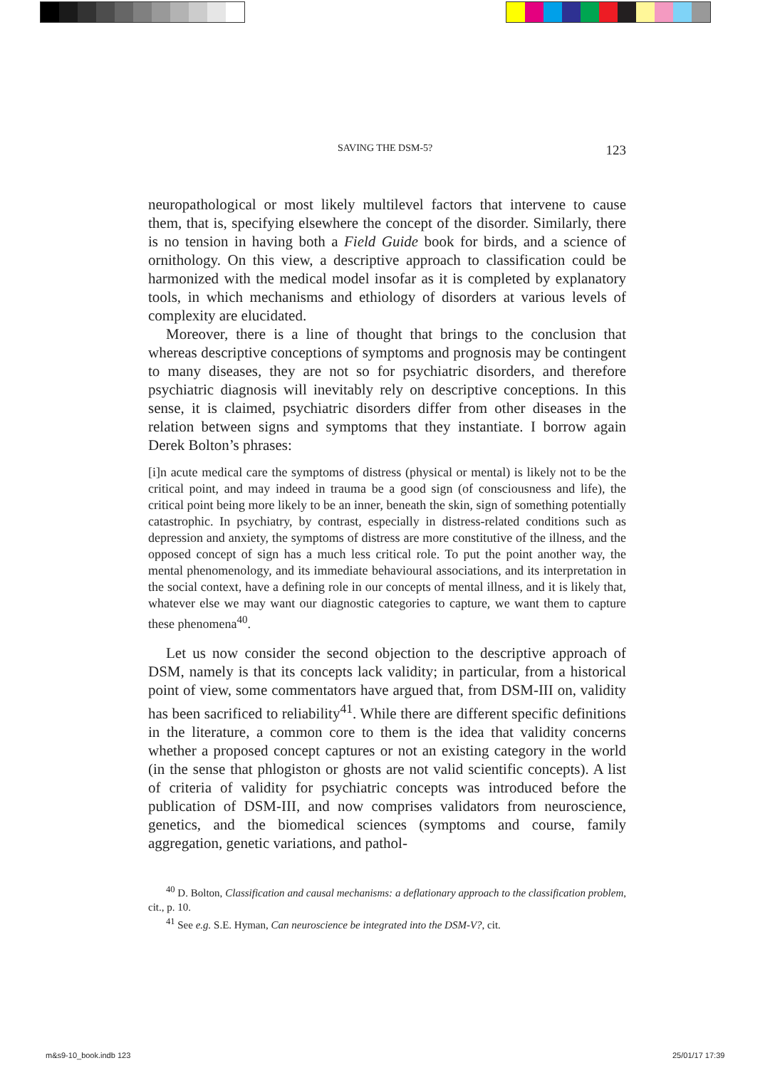SAVING THE DSM-5? 123
neuropathological or most likely multilevel factors that intervene to cause them, that is, specifying elsewhere the concept of the disorder. Similarly, there is no tension in having both a Field Guide book for birds, and a science of ornithology. On this view, a descriptive approach to classification could be harmonized with the medical model insofar as it is completed by explanatory tools, in which mechanisms and ethiology of disorders at various levels of complexity are elucidated.
Moreover, there is a line of thought that brings to the conclusion that whereas descriptive conceptions of symptoms and prognosis may be contingent to many diseases, they are not so for psychiatric disorders, and therefore psychiatric diagnosis will inevitably rely on descriptive conceptions. In this sense, it is claimed, psychiatric disorders differ from other diseases in the relation between signs and symptoms that they instantiate. I borrow again Derek Bolton’s phrases:
[i]n acute medical care the symptoms of distress (physical or mental) is likely not to be the critical point, and may indeed in trauma be a good sign (of consciousness and life), the critical point being more likely to be an inner, beneath the skin, sign of something potentially catastrophic. In psychiatry, by contrast, especially in distress-related conditions such as depression and anxiety, the symptoms of distress are more constitutive of the illness, and the opposed concept of sign has a much less critical role. To put the point another way, the mental phenomenology, and its immediate behavioural associations, and its interpretation in the social context, have a defining role in our concepts of mental illness, and it is likely that, whatever else we may want our diagnostic categories to capture, we want them to capture these phenomena<sup>40</sup>.
Let us now consider the second objection to the descriptive approach of DSM, namely is that its concepts lack validity; in particular, from a historical point of view, some commentators have argued that, from DSM-III on, validity has been sacrificed to reliability<sup>41</sup>. While there are different specific definitions in the literature, a common core to them is the idea that validity concerns whether a proposed concept captures or not an existing category in the world (in the sense that phlogiston or ghosts are not valid scientific concepts). A list of criteria of validity for psychiatric concepts was introduced before the publication of DSM-III, and now comprises validators from neuroscience, genetics, and the biomedical sciences (symptoms and course, family aggregation, genetic variations, and pathol-
<sup>40</sup> D. Bolton, Classification and causal mechanisms: a deflationary approach to the classification problem, cit., p. 10.
<sup>41</sup> See e.g. S.E. Hyman, Can neuroscience be integrated into the DSM-V?, cit.
m&s9-10_book.indb 123 25/01/17 17:39